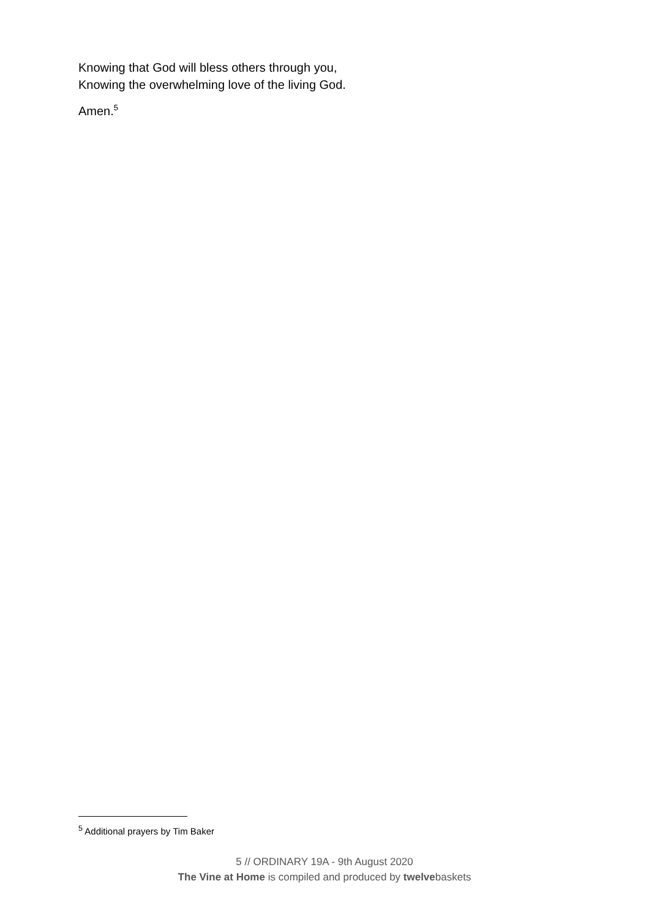Knowing that God will bless others through you,
Knowing the overwhelming love of the living God.
Amen.<sup>5</sup>
<sup>5</sup> Additional prayers by Tim Baker
5 // ORDINARY 19A - 9th August 2020
The Vine at Home is compiled and produced by twelvebaskets